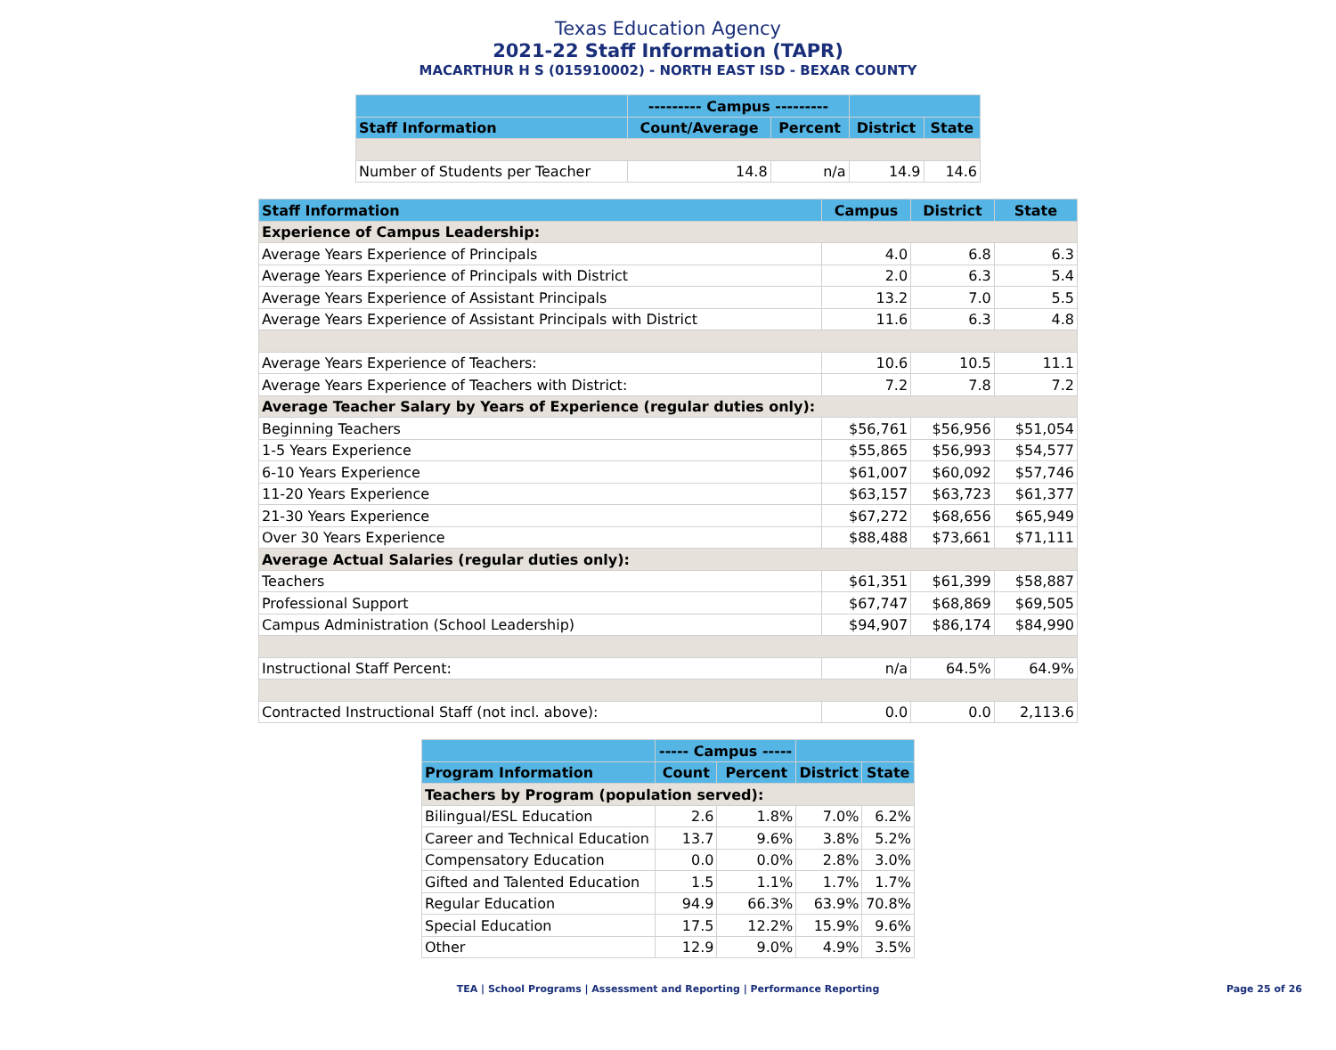Texas Education Agency
2021-22 Staff Information (TAPR)
MACARTHUR H S (015910002) - NORTH EAST ISD - BEXAR COUNTY
| | --------- Campus --------- | | | |
| --- | --- | --- | --- | --- |
| Staff Information | Count/Average | Percent | District | State |
| Number of Students per Teacher | 14.8 | n/a | 14.9 | 14.6 |
| Staff Information | Campus | District | State |
| --- | --- | --- | --- |
| Experience of Campus Leadership: | | | |
| Average Years Experience of Principals | 4.0 | 6.8 | 6.3 |
| Average Years Experience of Principals with District | 2.0 | 6.3 | 5.4 |
| Average Years Experience of Assistant Principals | 13.2 | 7.0 | 5.5 |
| Average Years Experience of Assistant Principals with District | 11.6 | 6.3 | 4.8 |
| Average Years Experience of Teachers: | 10.6 | 10.5 | 11.1 |
| Average Years Experience of Teachers with District: | 7.2 | 7.8 | 7.2 |
| Average Teacher Salary by Years of Experience (regular duties only): | | | |
| Beginning Teachers | $56,761 | $56,956 | $51,054 |
| 1-5 Years Experience | $55,865 | $56,993 | $54,577 |
| 6-10 Years Experience | $61,007 | $60,092 | $57,746 |
| 11-20 Years Experience | $63,157 | $63,723 | $61,377 |
| 21-30 Years Experience | $67,272 | $68,656 | $65,949 |
| Over 30 Years Experience | $88,488 | $73,661 | $71,111 |
| Average Actual Salaries (regular duties only): | | | |
| Teachers | $61,351 | $61,399 | $58,887 |
| Professional Support | $67,747 | $68,869 | $69,505 |
| Campus Administration (School Leadership) | $94,907 | $86,174 | $84,990 |
| Instructional Staff Percent: | n/a | 64.5% | 64.9% |
| Contracted Instructional Staff (not incl. above): | 0.0 | 0.0 | 2,113.6 |
| | ----- Campus ----- | | | |
| --- | --- | --- | --- | --- |
| Program Information | Count | Percent | District | State |
| Teachers by Program (population served): | | | | |
| Bilingual/ESL Education | 2.6 | 1.8% | 7.0% | 6.2% |
| Career and Technical Education | 13.7 | 9.6% | 3.8% | 5.2% |
| Compensatory Education | 0.0 | 0.0% | 2.8% | 3.0% |
| Gifted and Talented Education | 1.5 | 1.1% | 1.7% | 1.7% |
| Regular Education | 94.9 | 66.3% | 63.9% | 70.8% |
| Special Education | 17.5 | 12.2% | 15.9% | 9.6% |
| Other | 12.9 | 9.0% | 4.9% | 3.5% |
TEA | School Programs | Assessment and Reporting | Performance Reporting Page 25 of 26